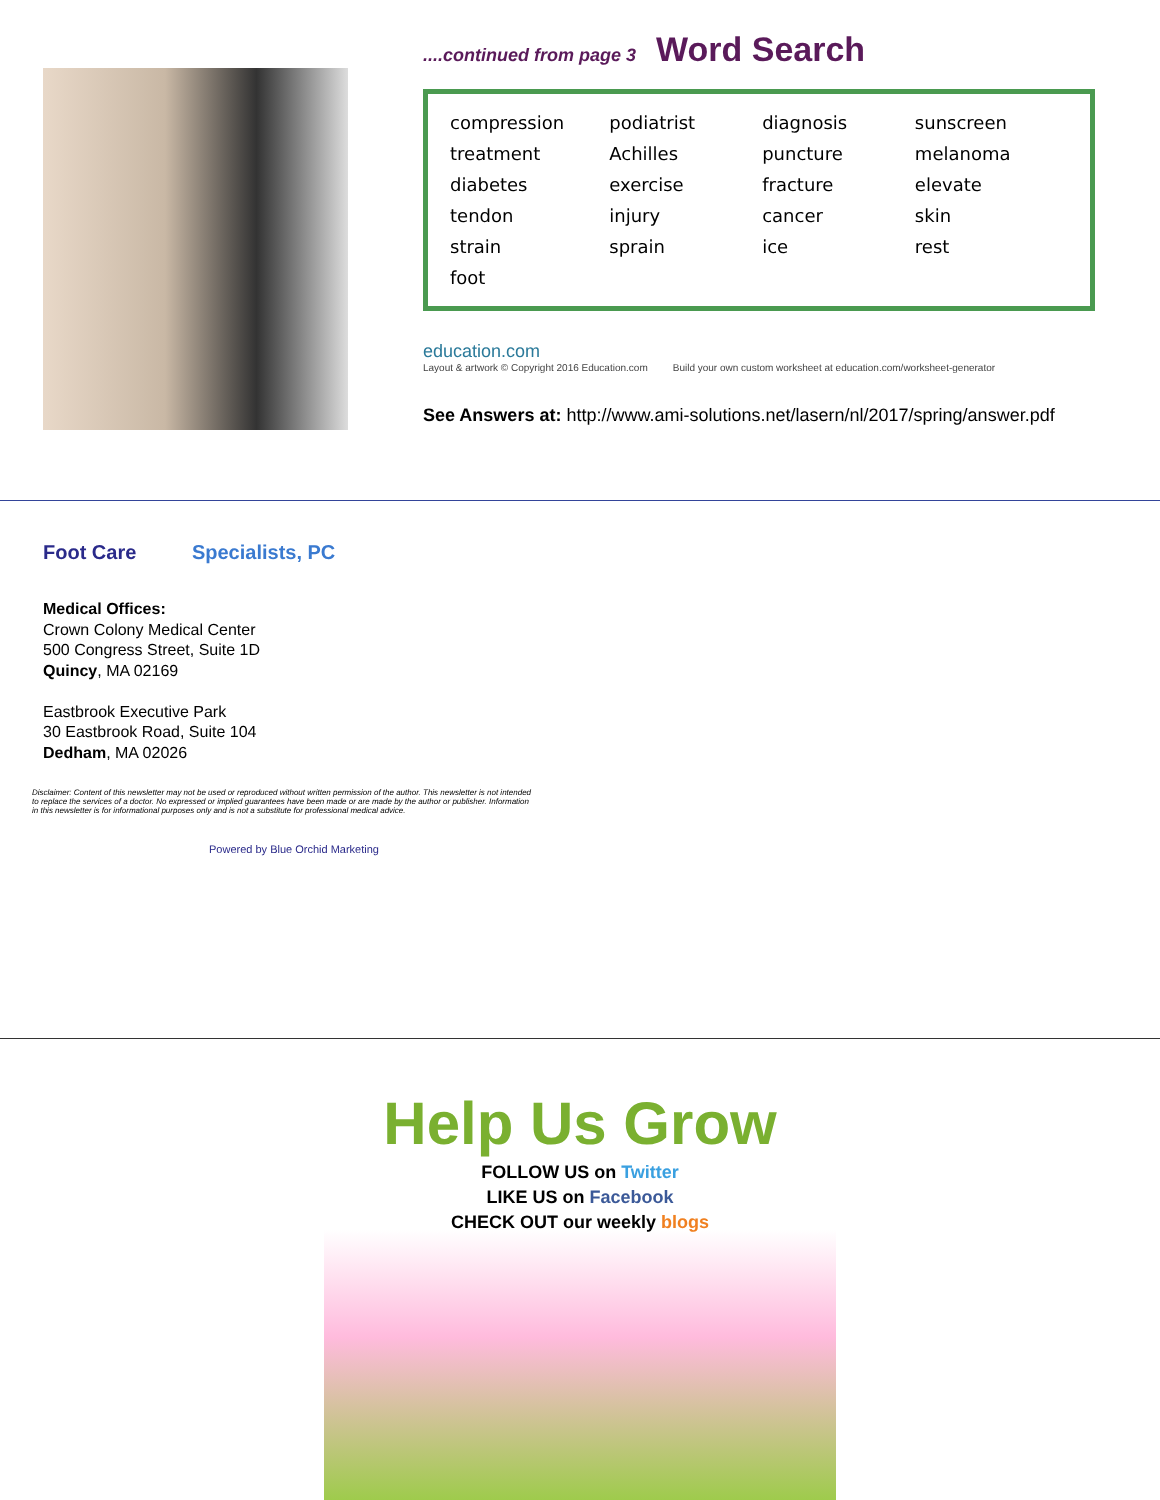....continued from page 3
Word Search
| compression | podiatrist | diagnosis | sunscreen |
| treatment | Achilles | puncture | melanoma |
| diabetes | exercise | fracture | elevate |
| tendon | injury | cancer | skin |
| strain | sprain | ice | rest |
| foot | | | |
education.com
Layout & artwork © Copyright 2016 Education.com Build your own custom worksheet at education.com/worksheet-generator
See Answers at: http://www.ami-solutions.net/lasern/nl/2017/spring/answer.pdf
Foot Care Specialists, PC
Medical Offices:
Crown Colony Medical Center
500 Congress Street, Suite 1D
Quincy, MA 02169
Eastbrook Executive Park
30 Eastbrook Road, Suite 104
Dedham, MA 02026
Disclaimer: Content of this newsletter may not be used or reproduced without written permission of the author. This newsletter is not intended to replace the services of a doctor. No expressed or implied guarantees have been made or are made by the author or publisher. Information in this newsletter is for informational purposes only and is not a substitute for professional medical advice.
Powered by Blue Orchid Marketing
Help Us Grow
FOLLOW US on Twitter
LIKE US on Facebook
CHECK OUT our weekly blogs